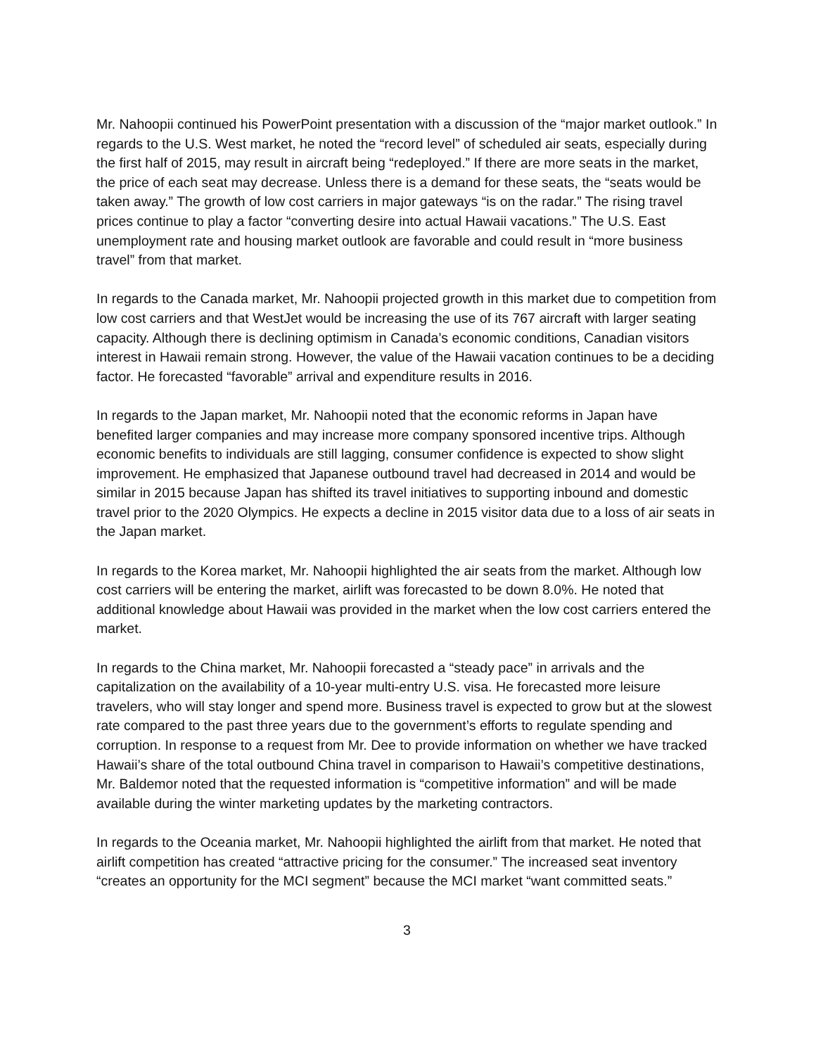Mr. Nahoopii continued his PowerPoint presentation with a discussion of the “major market outlook.” In regards to the U.S. West market, he noted the “record level” of scheduled air seats, especially during the first half of 2015, may result in aircraft being “redeployed.” If there are more seats in the market, the price of each seat may decrease. Unless there is a demand for these seats, the “seats would be taken away.” The growth of low cost carriers in major gateways “is on the radar.” The rising travel prices continue to play a factor “converting desire into actual Hawaii vacations.” The U.S. East unemployment rate and housing market outlook are favorable and could result in “more business travel” from that market.
In regards to the Canada market, Mr. Nahoopii projected growth in this market due to competition from low cost carriers and that WestJet would be increasing the use of its 767 aircraft with larger seating capacity. Although there is declining optimism in Canada’s economic conditions, Canadian visitors interest in Hawaii remain strong. However, the value of the Hawaii vacation continues to be a deciding factor. He forecasted “favorable” arrival and expenditure results in 2016.
In regards to the Japan market, Mr. Nahoopii noted that the economic reforms in Japan have benefited larger companies and may increase more company sponsored incentive trips. Although economic benefits to individuals are still lagging, consumer confidence is expected to show slight improvement. He emphasized that Japanese outbound travel had decreased in 2014 and would be similar in 2015 because Japan has shifted its travel initiatives to supporting inbound and domestic travel prior to the 2020 Olympics. He expects a decline in 2015 visitor data due to a loss of air seats in the Japan market.
In regards to the Korea market, Mr. Nahoopii highlighted the air seats from the market. Although low cost carriers will be entering the market, airlift was forecasted to be down 8.0%. He noted that additional knowledge about Hawaii was provided in the market when the low cost carriers entered the market.
In regards to the China market, Mr. Nahoopii forecasted a “steady pace” in arrivals and the capitalization on the availability of a 10-year multi-entry U.S. visa. He forecasted more leisure travelers, who will stay longer and spend more. Business travel is expected to grow but at the slowest rate compared to the past three years due to the government’s efforts to regulate spending and corruption. In response to a request from Mr. Dee to provide information on whether we have tracked Hawaii’s share of the total outbound China travel in comparison to Hawaii’s competitive destinations, Mr. Baldemor noted that the requested information is “competitive information” and will be made available during the winter marketing updates by the marketing contractors.
In regards to the Oceania market, Mr. Nahoopii highlighted the airlift from that market. He noted that airlift competition has created “attractive pricing for the consumer.” The increased seat inventory “creates an opportunity for the MCI segment” because the MCI market “want committed seats.”
3